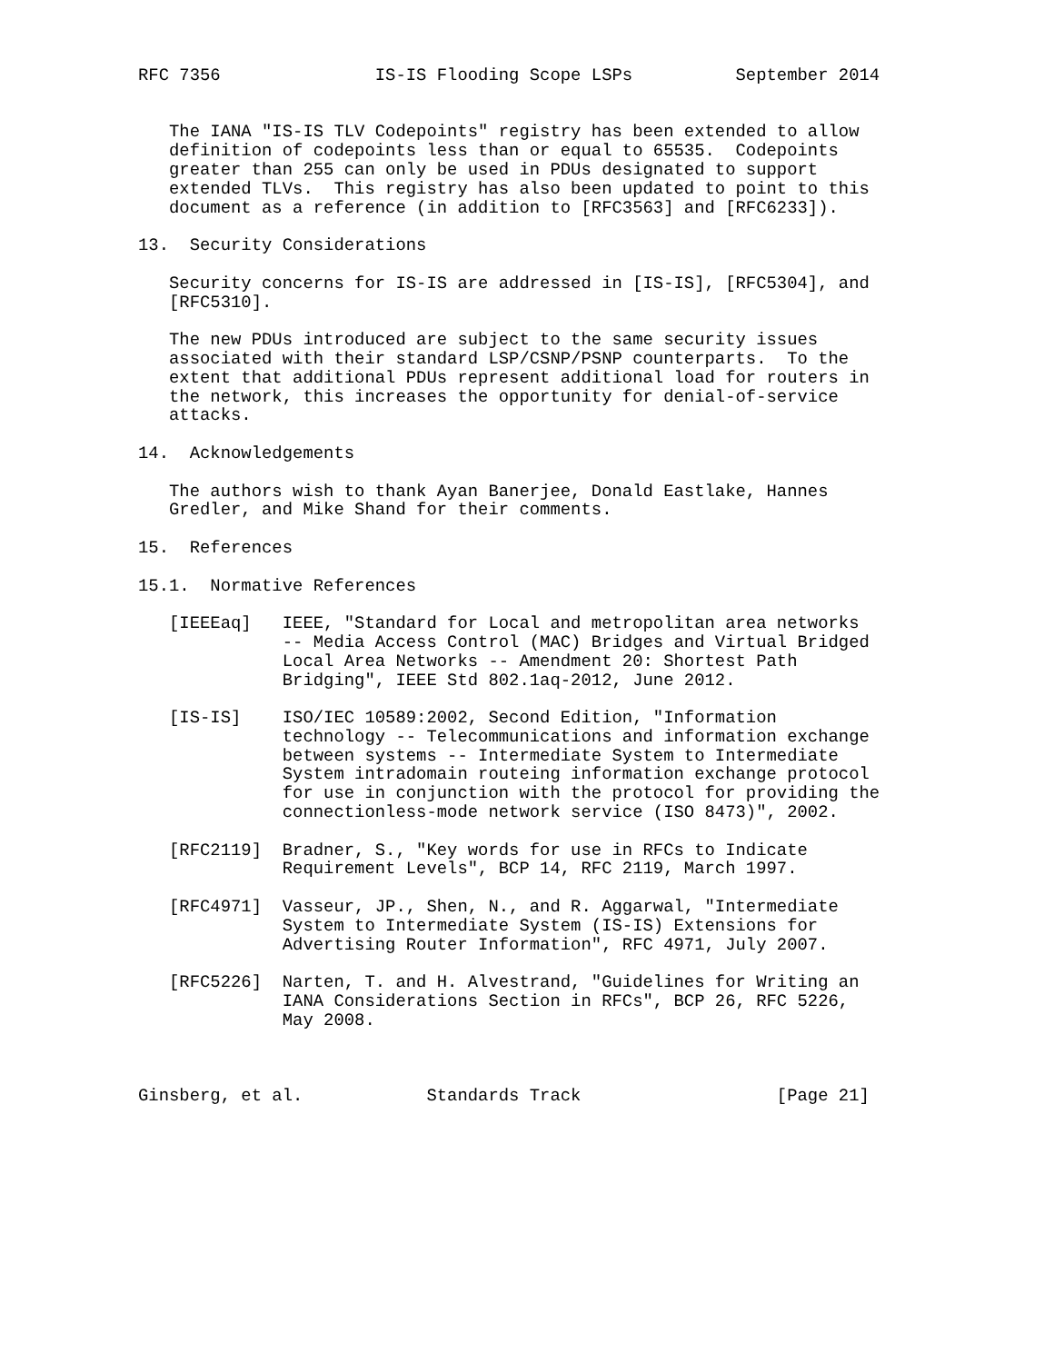RFC 7356               IS-IS Flooding Scope LSPs          September 2014


   The IANA "IS-IS TLV Codepoints" registry has been extended to allow
   definition of codepoints less than or equal to 65535.  Codepoints
   greater than 255 can only be used in PDUs designated to support
   extended TLVs.  This registry has also been updated to point to this
   document as a reference (in addition to [RFC3563] and [RFC6233]).

13.  Security Considerations

   Security concerns for IS-IS are addressed in [IS-IS], [RFC5304], and
   [RFC5310].

   The new PDUs introduced are subject to the same security issues
   associated with their standard LSP/CSNP/PSNP counterparts.  To the
   extent that additional PDUs represent additional load for routers in
   the network, this increases the opportunity for denial-of-service
   attacks.

14.  Acknowledgements

   The authors wish to thank Ayan Banerjee, Donald Eastlake, Hannes
   Gredler, and Mike Shand for their comments.

15.  References

15.1.  Normative References

   [IEEEaq]   IEEE, "Standard for Local and metropolitan area networks
              -- Media Access Control (MAC) Bridges and Virtual Bridged
              Local Area Networks -- Amendment 20: Shortest Path
              Bridging", IEEE Std 802.1aq-2012, June 2012.

   [IS-IS]    ISO/IEC 10589:2002, Second Edition, "Information
              technology -- Telecommunications and information exchange
              between systems -- Intermediate System to Intermediate
              System intradomain routeing information exchange protocol
              for use in conjunction with the protocol for providing the
              connectionless-mode network service (ISO 8473)", 2002.

   [RFC2119]  Bradner, S., "Key words for use in RFCs to Indicate
              Requirement Levels", BCP 14, RFC 2119, March 1997.

   [RFC4971]  Vasseur, JP., Shen, N., and R. Aggarwal, "Intermediate
              System to Intermediate System (IS-IS) Extensions for
              Advertising Router Information", RFC 4971, July 2007.

   [RFC5226]  Narten, T. and H. Alvestrand, "Guidelines for Writing an
              IANA Considerations Section in RFCs", BCP 26, RFC 5226,
              May 2008.



Ginsberg, et al.            Standards Track                   [Page 21]